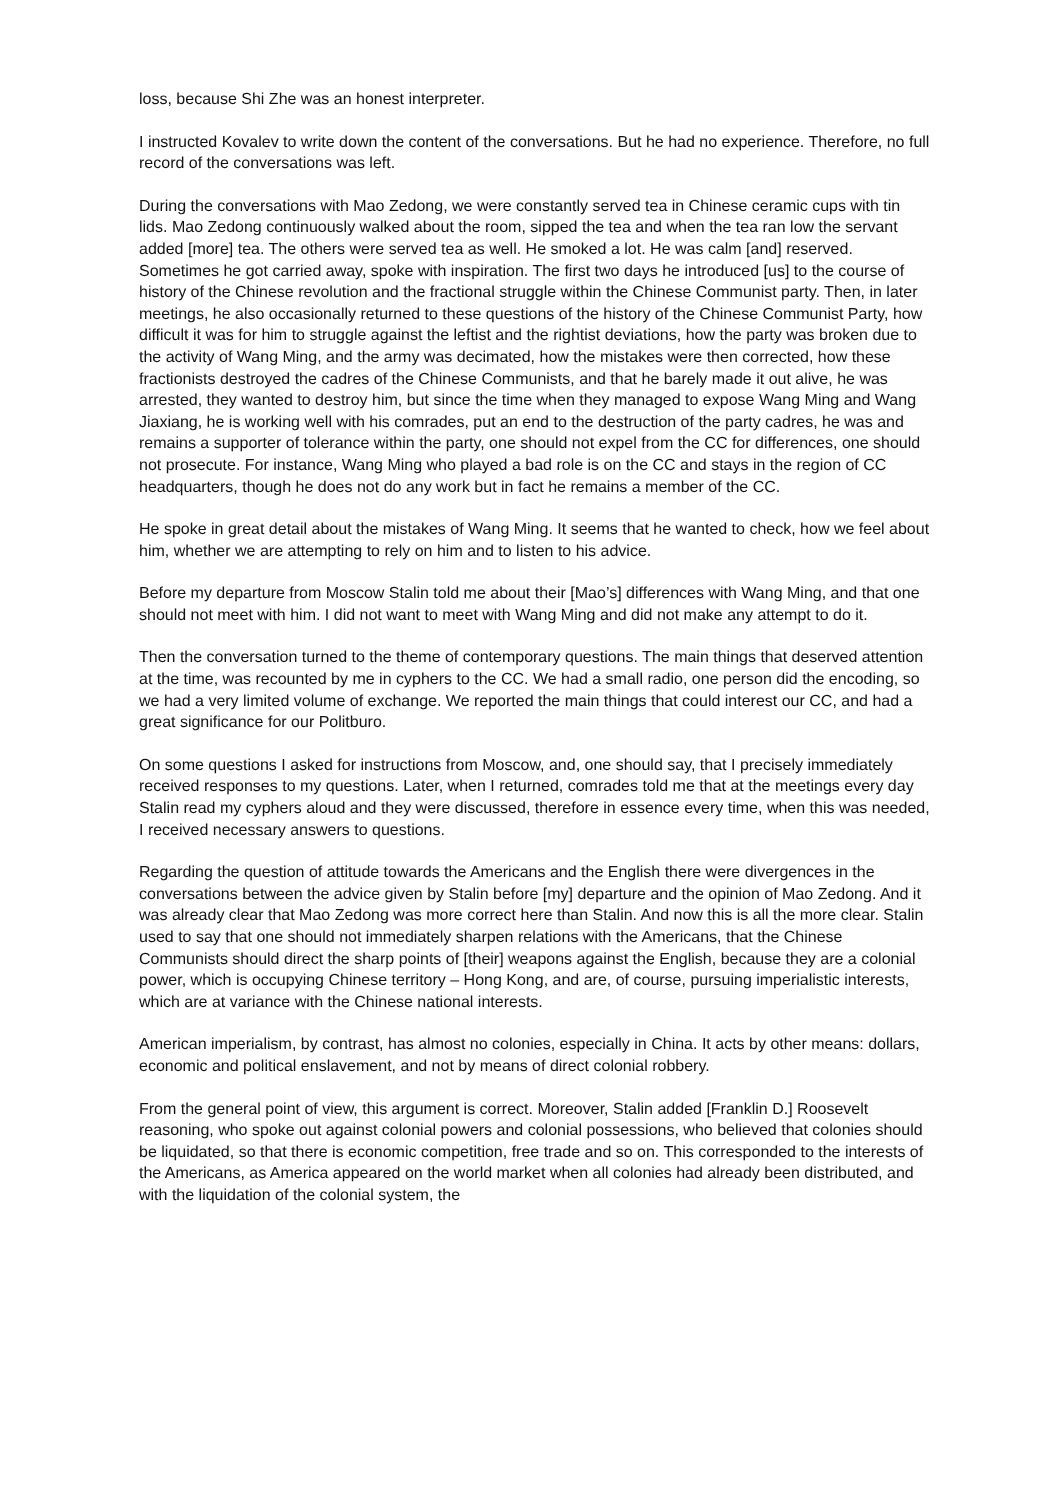loss, because Shi Zhe was an honest interpreter.
I instructed Kovalev to write down the content of the conversations. But he had no experience. Therefore, no full record of the conversations was left.
During the conversations with Mao Zedong, we were constantly served tea in Chinese ceramic cups with tin lids. Mao Zedong continuously walked about the room, sipped the tea and when the tea ran low the servant added [more] tea. The others were served tea as well. He smoked a lot. He was calm [and] reserved. Sometimes he got carried away, spoke with inspiration. The first two days he introduced [us] to the course of history of the Chinese revolution and the fractional struggle within the Chinese Communist party. Then, in later meetings, he also occasionally returned to these questions of the history of the Chinese Communist Party, how difficult it was for him to struggle against the leftist and the rightist deviations, how the party was broken due to the activity of Wang Ming, and the army was decimated, how the mistakes were then corrected, how these fractionists destroyed the cadres of the Chinese Communists, and that he barely made it out alive, he was arrested, they wanted to destroy him, but since the time when they managed to expose Wang Ming and Wang Jiaxiang, he is working well with his comrades, put an end to the destruction of the party cadres, he was and remains a supporter of tolerance within the party, one should not expel from the CC for differences, one should not prosecute. For instance, Wang Ming who played a bad role is on the CC and stays in the region of CC headquarters, though he does not do any work but in fact he remains a member of the CC.
He spoke in great detail about the mistakes of Wang Ming. It seems that he wanted to check, how we feel about him, whether we are attempting to rely on him and to listen to his advice.
Before my departure from Moscow Stalin told me about their [Mao’s] differences with Wang Ming, and that one should not meet with him. I did not want to meet with Wang Ming and did not make any attempt to do it.
Then the conversation turned to the theme of contemporary questions. The main things that deserved attention at the time, was recounted by me in cyphers to the CC. We had a small radio, one person did the encoding, so we had a very limited volume of exchange. We reported the main things that could interest our CC, and had a great significance for our Politburo.
On some questions I asked for instructions from Moscow, and, one should say, that I precisely immediately received responses to my questions. Later, when I returned, comrades told me that at the meetings every day Stalin read my cyphers aloud and they were discussed, therefore in essence every time, when this was needed, I received necessary answers to questions.
Regarding the question of attitude towards the Americans and the English there were divergences in the conversations between the advice given by Stalin before [my] departure and the opinion of Mao Zedong. And it was already clear that Mao Zedong was more correct here than Stalin. And now this is all the more clear. Stalin used to say that one should not immediately sharpen relations with the Americans, that the Chinese Communists should direct the sharp points of [their] weapons against the English, because they are a colonial power, which is occupying Chinese territory – Hong Kong, and are, of course, pursuing imperialistic interests, which are at variance with the Chinese national interests.
American imperialism, by contrast, has almost no colonies, especially in China. It acts by other means: dollars, economic and political enslavement, and not by means of direct colonial robbery.
From the general point of view, this argument is correct. Moreover, Stalin added [Franklin D.] Roosevelt reasoning, who spoke out against colonial powers and colonial possessions, who believed that colonies should be liquidated, so that there is economic competition, free trade and so on. This corresponded to the interests of the Americans, as America appeared on the world market when all colonies had already been distributed, and with the liquidation of the colonial system, the